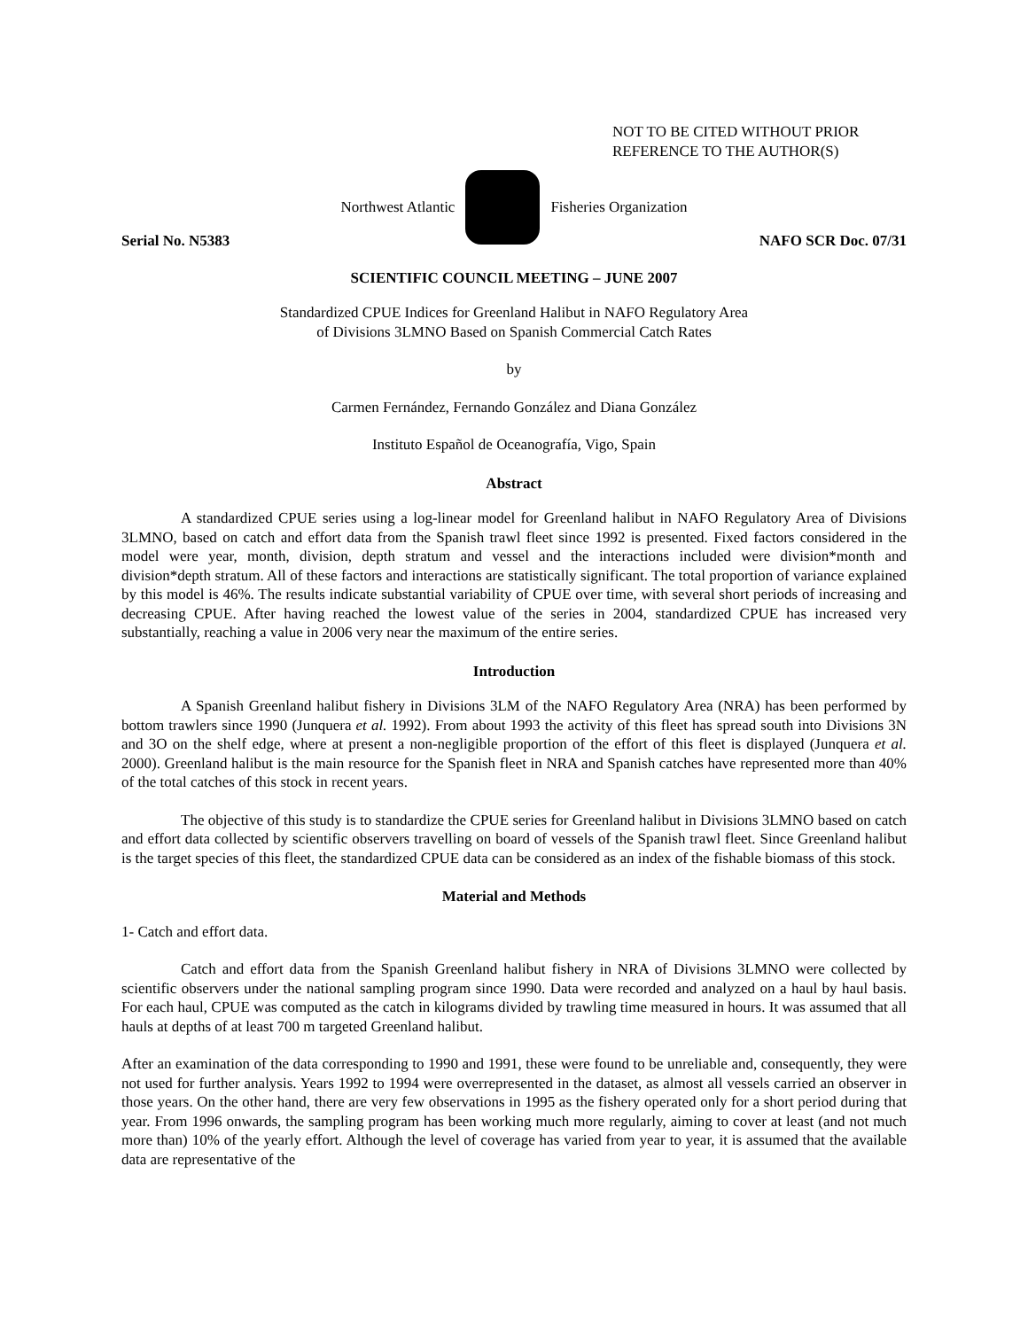NOT TO BE CITED WITHOUT PRIOR
REFERENCE TO THE AUTHOR(S)
Northwest Atlantic Fisheries Organization
Serial No. N5383 NAFO SCR Doc. 07/31
SCIENTIFIC COUNCIL MEETING – JUNE 2007
Standardized CPUE Indices for Greenland Halibut in NAFO Regulatory Area
of Divisions 3LMNO Based on Spanish Commercial Catch Rates
by
Carmen Fernández, Fernando González and Diana González
Instituto Español de Oceanografía, Vigo, Spain
Abstract
A standardized CPUE series using a log-linear model for Greenland halibut in NAFO Regulatory Area of Divisions 3LMNO, based on catch and effort data from the Spanish trawl fleet since 1992 is presented. Fixed factors considered in the model were year, month, division, depth stratum and vessel and the interactions included were division*month and division*depth stratum. All of these factors and interactions are statistically significant. The total proportion of variance explained by this model is 46%. The results indicate substantial variability of CPUE over time, with several short periods of increasing and decreasing CPUE. After having reached the lowest value of the series in 2004, standardized CPUE has increased very substantially, reaching a value in 2006 very near the maximum of the entire series.
Introduction
A Spanish Greenland halibut fishery in Divisions 3LM of the NAFO Regulatory Area (NRA) has been performed by bottom trawlers since 1990 (Junquera et al. 1992). From about 1993 the activity of this fleet has spread south into Divisions 3N and 3O on the shelf edge, where at present a non-negligible proportion of the effort of this fleet is displayed (Junquera et al. 2000). Greenland halibut is the main resource for the Spanish fleet in NRA and Spanish catches have represented more than 40% of the total catches of this stock in recent years.
The objective of this study is to standardize the CPUE series for Greenland halibut in Divisions 3LMNO based on catch and effort data collected by scientific observers travelling on board of vessels of the Spanish trawl fleet. Since Greenland halibut is the target species of this fleet, the standardized CPUE data can be considered as an index of the fishable biomass of this stock.
Material and Methods
1- Catch and effort data.
Catch and effort data from the Spanish Greenland halibut fishery in NRA of Divisions 3LMNO were collected by scientific observers under the national sampling program since 1990. Data were recorded and analyzed on a haul by haul basis. For each haul, CPUE was computed as the catch in kilograms divided by trawling time measured in hours. It was assumed that all hauls at depths of at least 700 m targeted Greenland halibut.
After an examination of the data corresponding to 1990 and 1991, these were found to be unreliable and, consequently, they were not used for further analysis. Years 1992 to 1994 were overrepresented in the dataset, as almost all vessels carried an observer in those years. On the other hand, there are very few observations in 1995 as the fishery operated only for a short period during that year. From 1996 onwards, the sampling program has been working much more regularly, aiming to cover at least (and not much more than) 10% of the yearly effort. Although the level of coverage has varied from year to year, it is assumed that the available data are representative of the